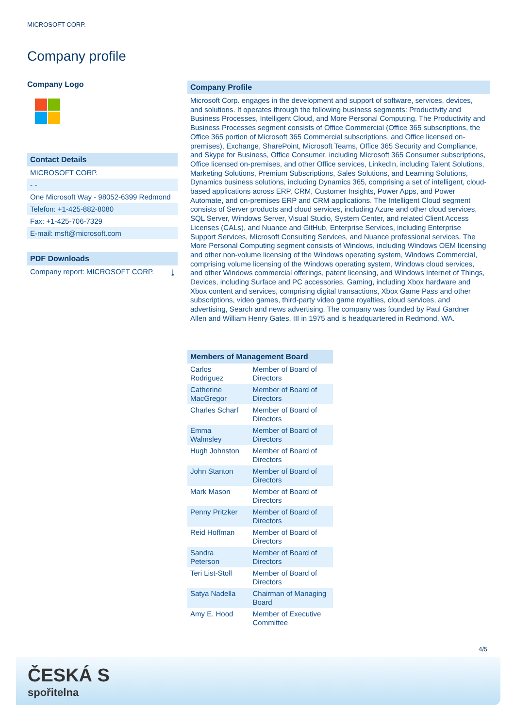MICROSOFT CORP.
Company profile
Company Logo
Contact Details
MICROSOFT CORP.
- -
One Microsoft Way - 98052-6399 Redmond
Telefon: +1-425-882-8080
Fax: +1-425-706-7329
E-mail: msft@microsoft.com
PDF Downloads
Company report: MICROSOFT CORP. ⤓
Company Profile
Microsoft Corp. engages in the development and support of software, services, devices, and solutions. It operates through the following business segments: Productivity and Business Processes, Intelligent Cloud, and More Personal Computing. The Productivity and Business Processes segment consists of Office Commercial (Office 365 subscriptions, the Office 365 portion of Microsoft 365 Commercial subscriptions, and Office licensed on-premises), Exchange, SharePoint, Microsoft Teams, Office 365 Security and Compliance, and Skype for Business, Office Consumer, including Microsoft 365 Consumer subscriptions, Office licensed on-premises, and other Office services, LinkedIn, including Talent Solutions, Marketing Solutions, Premium Subscriptions, Sales Solutions, and Learning Solutions, Dynamics business solutions, including Dynamics 365, comprising a set of intelligent, cloud-based applications across ERP, CRM, Customer Insights, Power Apps, and Power Automate, and on-premises ERP and CRM applications. The Intelligent Cloud segment consists of Server products and cloud services, including Azure and other cloud services, SQL Server, Windows Server, Visual Studio, System Center, and related Client Access Licenses (CALs), and Nuance and GitHub, Enterprise Services, including Enterprise Support Services, Microsoft Consulting Services, and Nuance professional services. The More Personal Computing segment consists of Windows, including Windows OEM licensing and other non-volume licensing of the Windows operating system, Windows Commercial, comprising volume licensing of the Windows operating system, Windows cloud services, and other Windows commercial offerings, patent licensing, and Windows Internet of Things, Devices, including Surface and PC accessories, Gaming, including Xbox hardware and Xbox content and services, comprising digital transactions, Xbox Game Pass and other subscriptions, video games, third-party video game royalties, cloud services, and advertising, Search and news advertising. The company was founded by Paul Gardner Allen and William Henry Gates, III in 1975 and is headquartered in Redmond, WA.
| Members of Management Board | |
| --- | --- |
| Carlos Rodriguez | Member of Board of Directors |
| Catherine MacGregor | Member of Board of Directors |
| Charles Scharf | Member of Board of Directors |
| Emma Walmsley | Member of Board of Directors |
| Hugh Johnston | Member of Board of Directors |
| John Stanton | Member of Board of Directors |
| Mark Mason | Member of Board of Directors |
| Penny Pritzker | Member of Board of Directors |
| Reid Hoffman | Member of Board of Directors |
| Sandra Peterson | Member of Board of Directors |
| Teri List-Stoll | Member of Board of Directors |
| Satya Nadella | Chairman of Managing Board |
| Amy E. Hood | Member of Executive Committee |
4/5
ČESKÁ S
spořitelna